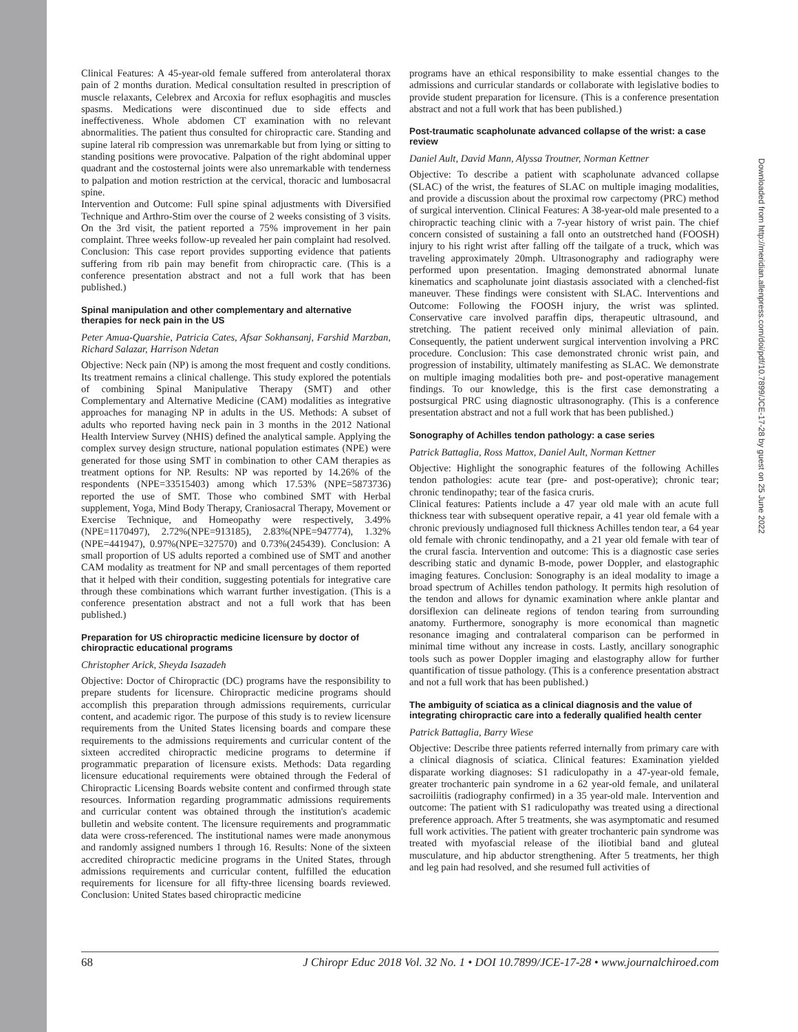Clinical Features: A 45-year-old female suffered from anterolateral thorax pain of 2 months duration. Medical consultation resulted in prescription of muscle relaxants, Celebrex and Arcoxia for reflux esophagitis and muscles spasms. Medications were discontinued due to side effects and ineffectiveness. Whole abdomen CT examination with no relevant abnormalities. The patient thus consulted for chiropractic care. Standing and supine lateral rib compression was unremarkable but from lying or sitting to standing positions were provocative. Palpation of the right abdominal upper quadrant and the costosternal joints were also unremarkable with tenderness to palpation and motion restriction at the cervical, thoracic and lumbosacral spine.
Intervention and Outcome: Full spine spinal adjustments with Diversified Technique and Arthro-Stim over the course of 2 weeks consisting of 3 visits. On the 3rd visit, the patient reported a 75% improvement in her pain complaint. Three weeks follow-up revealed her pain complaint had resolved. Conclusion: This case report provides supporting evidence that patients suffering from rib pain may benefit from chiropractic care. (This is a conference presentation abstract and not a full work that has been published.)
Spinal manipulation and other complementary and alternative therapies for neck pain in the US
Peter Amua-Quarshie, Patricia Cates, Afsar Sokhansanj, Farshid Marzban, Richard Salazar, Harrison Ndetan
Objective: Neck pain (NP) is among the most frequent and costly conditions. Its treatment remains a clinical challenge. This study explored the potentials of combining Spinal Manipulative Therapy (SMT) and other Complementary and Alternative Medicine (CAM) modalities as integrative approaches for managing NP in adults in the US. Methods: A subset of adults who reported having neck pain in 3 months in the 2012 National Health Interview Survey (NHIS) defined the analytical sample. Applying the complex survey design structure, national population estimates (NPE) were generated for those using SMT in combination to other CAM therapies as treatment options for NP. Results: NP was reported by 14.26% of the respondents (NPE=33515403) among which 17.53% (NPE=5873736) reported the use of SMT. Those who combined SMT with Herbal supplement, Yoga, Mind Body Therapy, Craniosacral Therapy, Movement or Exercise Technique, and Homeopathy were respectively, 3.49%(NPE=1170497), 2.72%(NPE=913185), 2.83%(NPE=947774), 1.32%(NPE=441947), 0.97%(NPE=327570) and 0.73%(245439). Conclusion: A small proportion of US adults reported a combined use of SMT and another CAM modality as treatment for NP and small percentages of them reported that it helped with their condition, suggesting potentials for integrative care through these combinations which warrant further investigation. (This is a conference presentation abstract and not a full work that has been published.)
Preparation for US chiropractic medicine licensure by doctor of chiropractic educational programs
Christopher Arick, Sheyda Isazadeh
Objective: Doctor of Chiropractic (DC) programs have the responsibility to prepare students for licensure. Chiropractic medicine programs should accomplish this preparation through admissions requirements, curricular content, and academic rigor. The purpose of this study is to review licensure requirements from the United States licensing boards and compare these requirements to the admissions requirements and curricular content of the sixteen accredited chiropractic medicine programs to determine if programmatic preparation of licensure exists. Methods: Data regarding licensure educational requirements were obtained through the Federal of Chiropractic Licensing Boards website content and confirmed through state resources. Information regarding programmatic admissions requirements and curricular content was obtained through the institution's academic bulletin and website content. The licensure requirements and programmatic data were cross-referenced. The institutional names were made anonymous and randomly assigned numbers 1 through 16. Results: None of the sixteen accredited chiropractic medicine programs in the United States, through admissions requirements and curricular content, fulfilled the education requirements for licensure for all fifty-three licensing boards reviewed. Conclusion: United States based chiropractic medicine
programs have an ethical responsibility to make essential changes to the admissions and curricular standards or collaborate with legislative bodies to provide student preparation for licensure. (This is a conference presentation abstract and not a full work that has been published.)
Post-traumatic scapholunate advanced collapse of the wrist: a case review
Daniel Ault, David Mann, Alyssa Troutner, Norman Kettner
Objective: To describe a patient with scapholunate advanced collapse (SLAC) of the wrist, the features of SLAC on multiple imaging modalities, and provide a discussion about the proximal row carpectomy (PRC) method of surgical intervention. Clinical Features: A 38-year-old male presented to a chiropractic teaching clinic with a 7-year history of wrist pain. The chief concern consisted of sustaining a fall onto an outstretched hand (FOOSH) injury to his right wrist after falling off the tailgate of a truck, which was traveling approximately 20mph. Ultrasonography and radiography were performed upon presentation. Imaging demonstrated abnormal lunate kinematics and scapholunate joint diastasis associated with a clenched-fist maneuver. These findings were consistent with SLAC. Interventions and Outcome: Following the FOOSH injury, the wrist was splinted. Conservative care involved paraffin dips, therapeutic ultrasound, and stretching. The patient received only minimal alleviation of pain. Consequently, the patient underwent surgical intervention involving a PRC procedure. Conclusion: This case demonstrated chronic wrist pain, and progression of instability, ultimately manifesting as SLAC. We demonstrate on multiple imaging modalities both pre- and post-operative management findings. To our knowledge, this is the first case demonstrating a postsurgical PRC using diagnostic ultrasonography. (This is a conference presentation abstract and not a full work that has been published.)
Sonography of Achilles tendon pathology: a case series
Patrick Battaglia, Ross Mattox, Daniel Ault, Norman Kettner
Objective: Highlight the sonographic features of the following Achilles tendon pathologies: acute tear (pre- and post-operative); chronic tear; chronic tendinopathy; tear of the fasica cruris.
Clinical features: Patients include a 47 year old male with an acute full thickness tear with subsequent operative repair, a 41 year old female with a chronic previously undiagnosed full thickness Achilles tendon tear, a 64 year old female with chronic tendinopathy, and a 21 year old female with tear of the crural fascia. Intervention and outcome: This is a diagnostic case series describing static and dynamic B-mode, power Doppler, and elastographic imaging features. Conclusion: Sonography is an ideal modality to image a broad spectrum of Achilles tendon pathology. It permits high resolution of the tendon and allows for dynamic examination where ankle plantar and dorsiflexion can delineate regions of tendon tearing from surrounding anatomy. Furthermore, sonography is more economical than magnetic resonance imaging and contralateral comparison can be performed in minimal time without any increase in costs. Lastly, ancillary sonographic tools such as power Doppler imaging and elastography allow for further quantification of tissue pathology. (This is a conference presentation abstract and not a full work that has been published.)
The ambiguity of sciatica as a clinical diagnosis and the value of integrating chiropractic care into a federally qualified health center
Patrick Battaglia, Barry Wiese
Objective: Describe three patients referred internally from primary care with a clinical diagnosis of sciatica. Clinical features: Examination yielded disparate working diagnoses: S1 radiculopathy in a 47-year-old female, greater trochanteric pain syndrome in a 62 year-old female, and unilateral sacroiliitis (radiography confirmed) in a 35 year-old male. Intervention and outcome: The patient with S1 radiculopathy was treated using a directional preference approach. After 5 treatments, she was asymptomatic and resumed full work activities. The patient with greater trochanteric pain syndrome was treated with myofascial release of the iliotibial band and gluteal musculature, and hip abductor strengthening. After 5 treatments, her thigh and leg pain had resolved, and she resumed full activities of
Downloaded from http://meridian.allenpress.com/doi/pdf/10.7899/JCE-17-28 by guest on 25 June 2022
68 J Chiropr Educ 2018 Vol. 32 No. 1 • DOI 10.7899/JCE-17-28 • www.journalchiroed.com